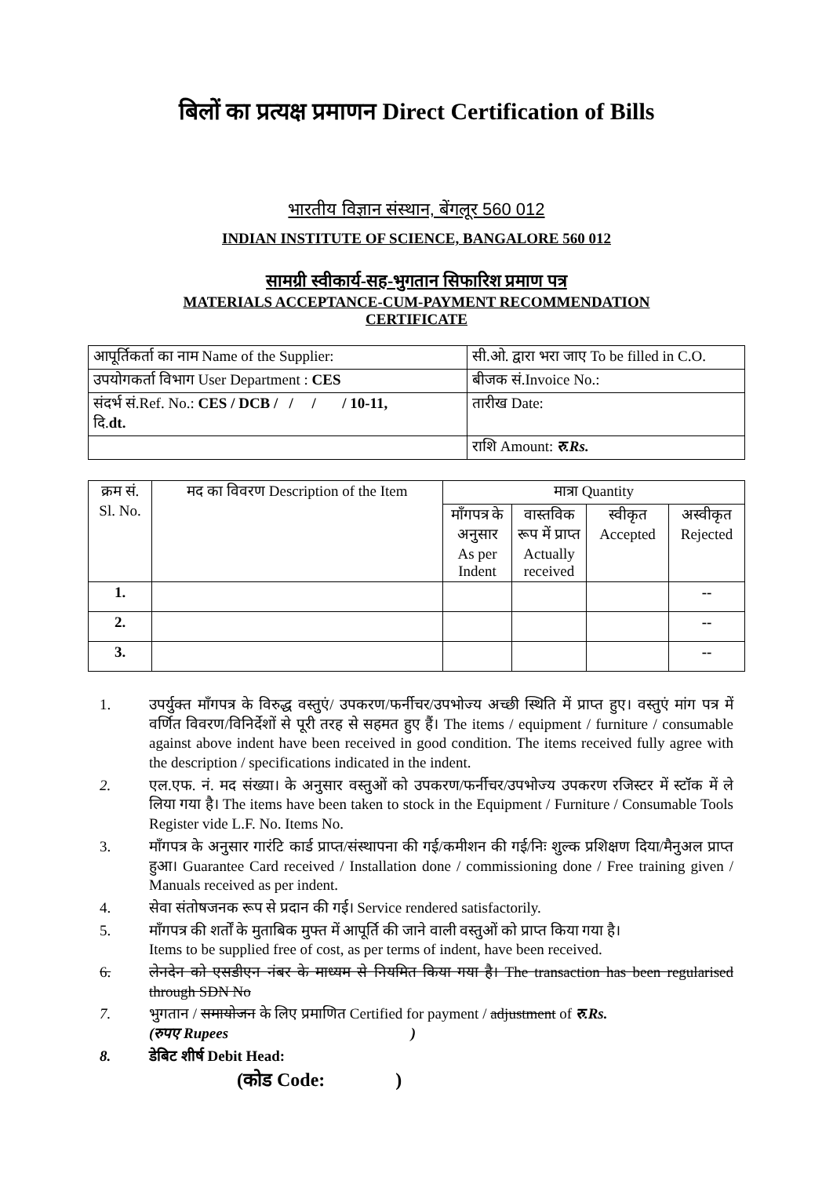बिलों का प्रत्यक्ष प्रमाणन Direct Certification of Bills
भारतीय विज्ञान संस्थान, बेंगलूर 560 012
INDIAN INSTITUTE OF SCIENCE, BANGALORE 560 012
सामग्री स्वीकार्य-सह-भुगतान सिफारिश प्रमाण पत्र
MATERIALS ACCEPTANCE-CUM-PAYMENT RECOMMENDATION
CERTIFICATE
| आपूर्तिकर्ता का नाम Name of the Supplier: | सी.ओ. द्वारा भरा जाए To be filled in C.O. |
| उपयोगकर्ता विभाग User Department : CES | बीजक सं.Invoice No.: |
| संदर्भ सं.Ref. No.: CES / DCB / / / / 10-11, दि. dt. | तारीख Date: |
| | राशि Amount: रु.Rs. |
| क्रम सं. Sl. No. | मद का विवरण Description of the Item | मात्रा Quantity | | | |
| | | माँगपत्र के अनुसार As per Indent | वास्तविक रूप में प्राप्त Actually received | स्वीकृत Accepted | अस्वीकृत Rejected |
| 1. | | | | | -- |
| 2. | | | | | -- |
| 3. | | | | | -- |
1. उपर्युक्त माँगपत्र के विरुद्ध वस्तुएं/ उपकरण/फर्नीचर/उपभोज्य अच्छी स्थिति में प्राप्त हुए। वस्तुएं मांग पत्र में वर्णित विवरण/विनिर्देशों से पूरी तरह से सहमत हुए हैं। The items / equipment / furniture / consumable against above indent have been received in good condition. The items received fully agree with the description / specifications indicated in the indent.
2. एल.एफ. नं. मद संख्या। के अनुसार वस्तुओं को उपकरण/फर्नीचर/उपभोज्य उपकरण रजिस्टर में स्टॉक में ले लिया गया है। The items have been taken to stock in the Equipment / Furniture / Consumable Tools Register vide L.F. No. Items No.
3. माँगपत्र के अनुसार गारंटि कार्ड प्राप्त/संस्थापना की गई/कमीशन की गई/निः शुल्क प्रशिक्षण दिया/मैनुअल प्राप्त हुआ। Guarantee Card received / Installation done / commissioning done / Free training given / Manuals received as per indent.
4. सेवा संतोषजनक रूप से प्रदान की गई। Service rendered satisfactorily.
5. माँगपत्र की शर्तों के मुताबिक मुफ्त में आपूर्ति की जाने वाली वस्तुओं को प्राप्त किया गया है।
Items to be supplied free of cost, as per terms of indent, have been received.
6. लेनदेन को एसडीएन नंबर के माध्यम से नियमित किया गया है। The transaction has been regularised through SDN No
7. भुगतान / समायोजन के लिए प्रमाणित Certified for payment / adjustment of रु.Rs.
(रुपए Rupees )
8. डेबिट शीर्ष Debit Head:
(कोड Code: )